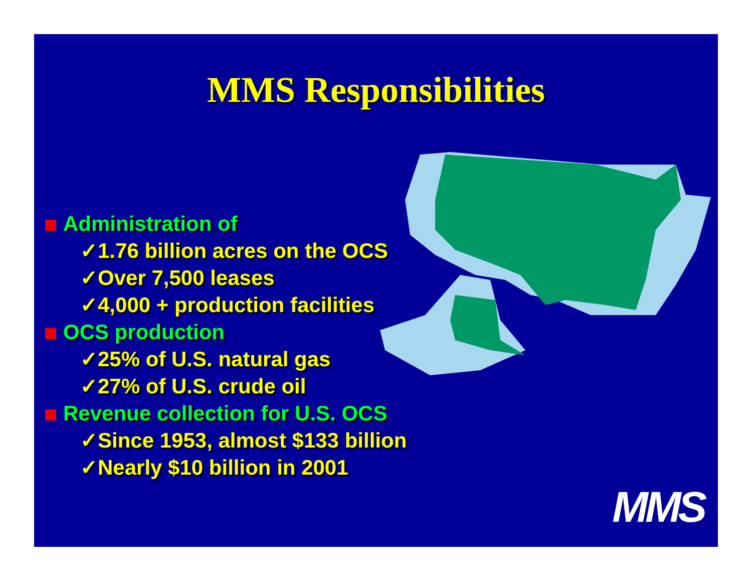MMS Responsibilities
Administration of
✓1.76 billion acres on the OCS
✓Over 7,500 leases
✓4,000 + production facilities
OCS production
✓25% of U.S. natural gas
✓27% of U.S. crude oil
Revenue collection for U.S. OCS
✓Since 1953, almost $133 billion
✓Nearly $10 billion in 2001
MMS